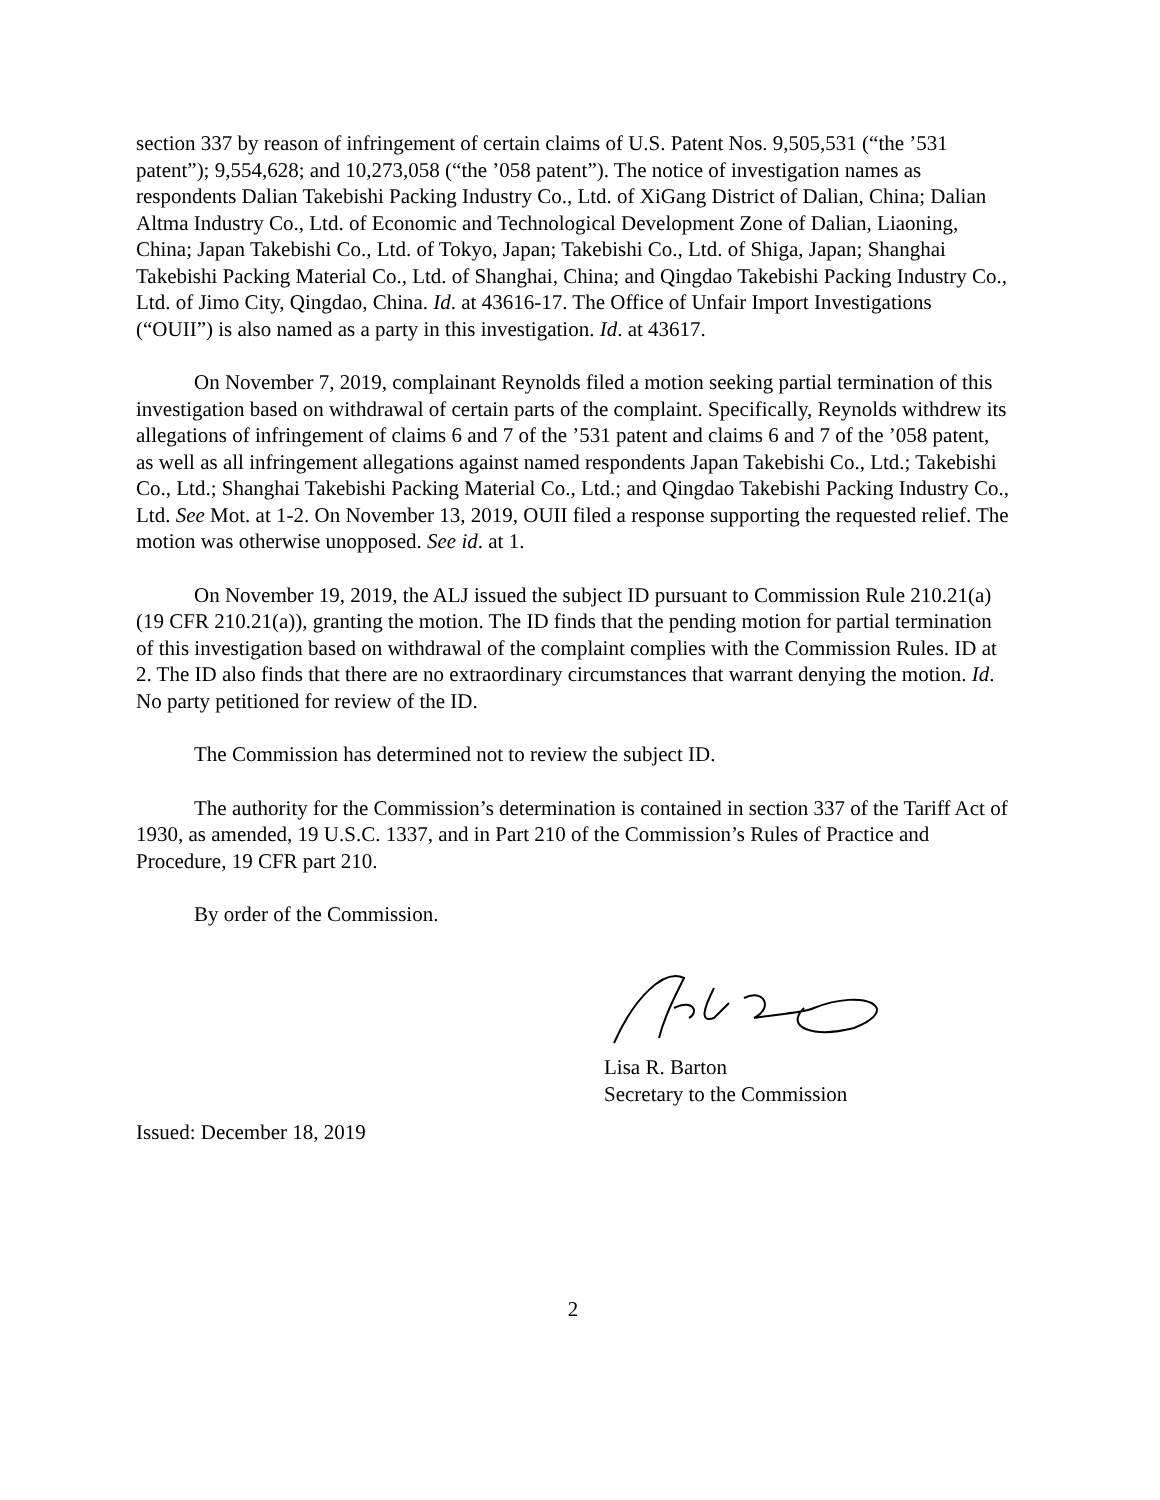section 337 by reason of infringement of certain claims of U.S. Patent Nos. 9,505,531 (“the ’531 patent”); 9,554,628; and 10,273,058 (“the ’058 patent”). The notice of investigation names as respondents Dalian Takebishi Packing Industry Co., Ltd. of XiGang District of Dalian, China; Dalian Altma Industry Co., Ltd. of Economic and Technological Development Zone of Dalian, Liaoning, China; Japan Takebishi Co., Ltd. of Tokyo, Japan; Takebishi Co., Ltd. of Shiga, Japan; Shanghai Takebishi Packing Material Co., Ltd. of Shanghai, China; and Qingdao Takebishi Packing Industry Co., Ltd. of Jimo City, Qingdao, China. Id. at 43616-17. The Office of Unfair Import Investigations (“OUII”) is also named as a party in this investigation. Id. at 43617.
On November 7, 2019, complainant Reynolds filed a motion seeking partial termination of this investigation based on withdrawal of certain parts of the complaint. Specifically, Reynolds withdrew its allegations of infringement of claims 6 and 7 of the ’531 patent and claims 6 and 7 of the ’058 patent, as well as all infringement allegations against named respondents Japan Takebishi Co., Ltd.; Takebishi Co., Ltd.; Shanghai Takebishi Packing Material Co., Ltd.; and Qingdao Takebishi Packing Industry Co., Ltd. See Mot. at 1-2. On November 13, 2019, OUII filed a response supporting the requested relief. The motion was otherwise unopposed. See id. at 1.
On November 19, 2019, the ALJ issued the subject ID pursuant to Commission Rule 210.21(a) (19 CFR 210.21(a)), granting the motion. The ID finds that the pending motion for partial termination of this investigation based on withdrawal of the complaint complies with the Commission Rules. ID at 2. The ID also finds that there are no extraordinary circumstances that warrant denying the motion. Id. No party petitioned for review of the ID.
The Commission has determined not to review the subject ID.
The authority for the Commission’s determination is contained in section 337 of the Tariff Act of 1930, as amended, 19 U.S.C. 1337, and in Part 210 of the Commission’s Rules of Practice and Procedure, 19 CFR part 210.
By order of the Commission.
Lisa R. Barton
Secretary to the Commission
Issued: December 18, 2019
2